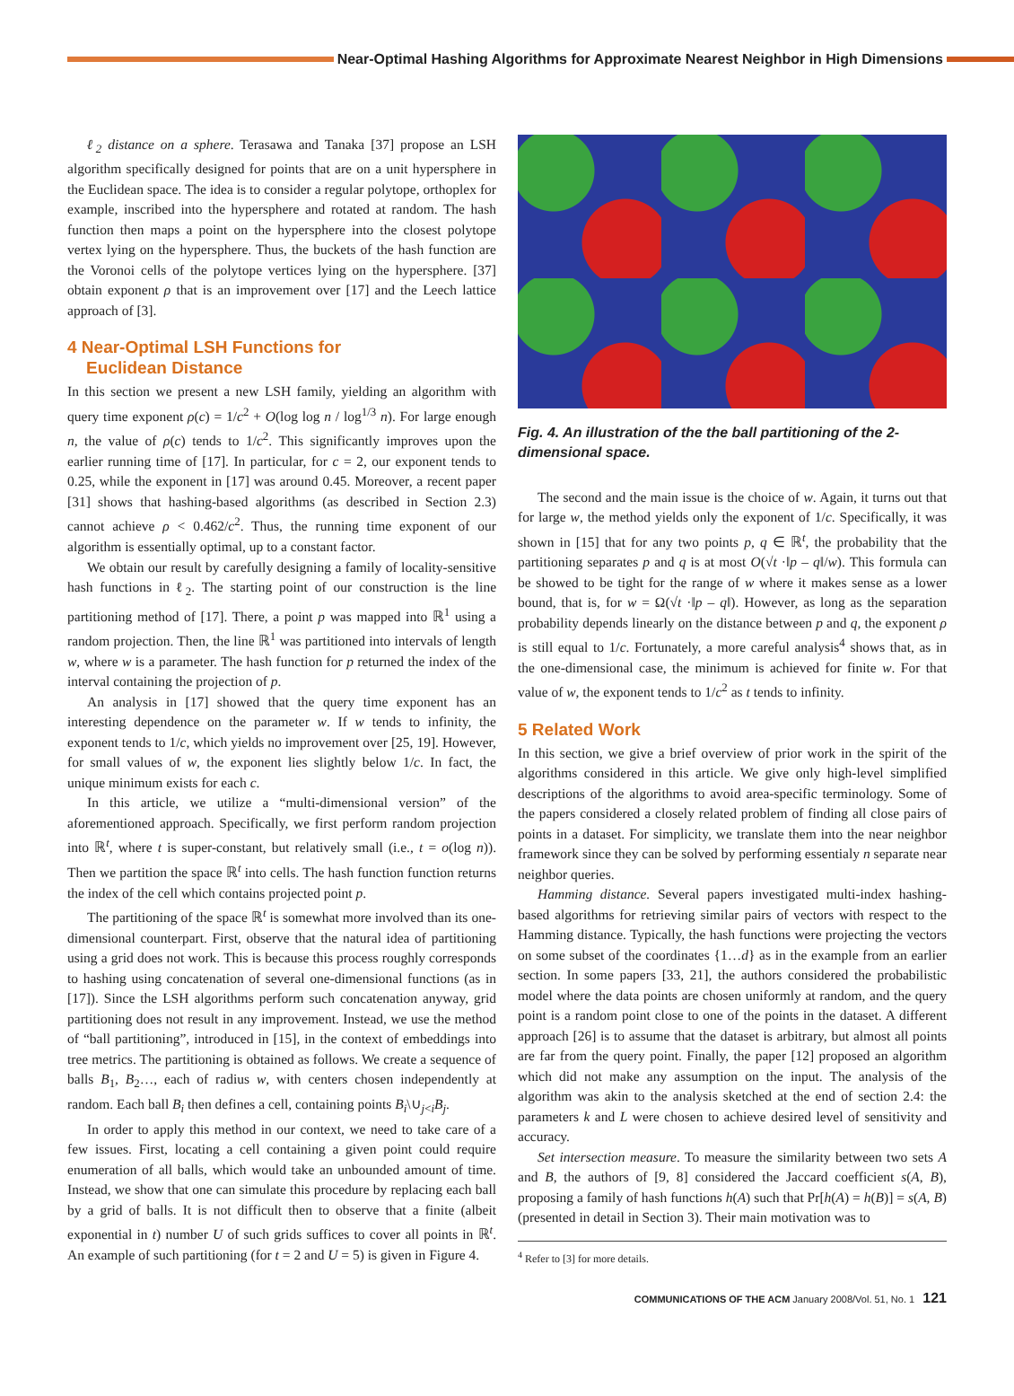Near-Optimal Hashing Algorithms for Approximate Nearest Neighbor in High Dimensions
ℓ<sub>2</sub> distance on a sphere. Terasawa and Tanaka [37] propose an LSH algorithm specifically designed for points that are on a unit hypersphere in the Euclidean space. The idea is to consider a regular polytope, orthoplex for example, inscribed into the hypersphere and rotated at random. The hash function then maps a point on the hypersphere into the closest polytope vertex lying on the hypersphere. Thus, the buckets of the hash function are the Voronoi cells of the polytope vertices lying on the hypersphere. [37] obtain exponent ρ that is an improvement over [17] and the Leech lattice approach of [3].
4 Near-Optimal LSH Functions for
Euclidean Distance
In this section we present a new LSH family, yielding an algorithm with query time exponent ρ(c) = 1/c<sup>2</sup> + O(log log n / log<sup>1/3</sup> n). For large enough n, the value of ρ(c) tends to 1/c<sup>2</sup>. This significantly improves upon the earlier running time of [17]. In particular, for c = 2, our exponent tends to 0.25, while the exponent in [17] was around 0.45. Moreover, a recent paper [31] shows that hashing-based algorithms (as described in Section 2.3) cannot achieve ρ < 0.462/c<sup>2</sup>. Thus, the running time exponent of our algorithm is essentially optimal, up to a constant factor.
We obtain our result by carefully designing a family of locality-sensitive hash functions in ℓ<sub>2</sub>. The starting point of our construction is the line partitioning method of [17]. There, a point p was mapped into ℝ<sup>1</sup> using a random projection. Then, the line ℝ<sup>1</sup> was partitioned into intervals of length w, where w is a parameter. The hash function for p returned the index of the interval containing the projection of p.
An analysis in [17] showed that the query time exponent has an interesting dependence on the parameter w. If w tends to infinity, the exponent tends to 1/c, which yields no improvement over [25, 19]. However, for small values of w, the exponent lies slightly below 1/c. In fact, the unique minimum exists for each c.
In this article, we utilize a “multi-dimensional version” of the aforementioned approach. Specifically, we first perform random projection into ℝ<sup>t</sup>, where t is super-constant, but relatively small (i.e., t = o(log n)). Then we partition the space ℝ<sup>t</sup> into cells. The hash function function returns the index of the cell which contains projected point p.
The partitioning of the space ℝ<sup>t</sup> is somewhat more involved than its one-dimensional counterpart. First, observe that the natural idea of partitioning using a grid does not work. This is because this process roughly corresponds to hashing using concatenation of several one-dimensional functions (as in [17]). Since the LSH algorithms perform such concatenation anyway, grid partitioning does not result in any improvement. Instead, we use the method of “ball partitioning”, introduced in [15], in the context of embeddings into tree metrics. The partitioning is obtained as follows. We create a sequence of balls B<sub>1</sub>, B<sub>2</sub>…, each of radius w, with centers chosen independently at random. Each ball B<sub>i</sub> then defines a cell, containing points B<sub>i</sub>\∪<sub>j<i</sub>B<sub>j</sub>.
In order to apply this method in our context, we need to take care of a few issues. First, locating a cell containing a given point could require enumeration of all balls, which would take an unbounded amount of time. Instead, we show that one can simulate this procedure by replacing each ball by a grid of balls. It is not difficult then to observe that a finite (albeit exponential in t) number U of such grids suffices to cover all points in ℝ<sup>t</sup>. An example of such partitioning (for t = 2 and U = 5) is given in Figure 4.
Fig. 4. An illustration of the the ball partitioning of the 2-dimensional space.
The second and the main issue is the choice of w. Again, it turns out that for large w, the method yields only the exponent of 1/c. Specifically, it was shown in [15] that for any two points p, q ∈ ℝ<sup>t</sup>, the probability that the partitioning separates p and q is at most O(√t ·‖p – q‖/w). This formula can be showed to be tight for the range of w where it makes sense as a lower bound, that is, for w = Ω(√t ·‖p – q‖). However, as long as the separation probability depends linearly on the distance between p and q, the exponent ρ is still equal to 1/c. Fortunately, a more careful analysis<sup>4</sup> shows that, as in the one-dimensional case, the minimum is achieved for finite w. For that value of w, the exponent tends to 1/c<sup>2</sup> as t tends to infinity.
5 Related Work
In this section, we give a brief overview of prior work in the spirit of the algorithms considered in this article. We give only high-level simplified descriptions of the algorithms to avoid area-specific terminology. Some of the papers considered a closely related problem of finding all close pairs of points in a dataset. For simplicity, we translate them into the near neighbor framework since they can be solved by performing essentialy n separate near neighbor queries.
Hamming distance. Several papers investigated multi-index hashing-based algorithms for retrieving similar pairs of vectors with respect to the Hamming distance. Typically, the hash functions were projecting the vectors on some subset of the coordinates {1…d} as in the example from an earlier section. In some papers [33, 21], the authors considered the probabilistic model where the data points are chosen uniformly at random, and the query point is a random point close to one of the points in the dataset. A different approach [26] is to assume that the dataset is arbitrary, but almost all points are far from the query point. Finally, the paper [12] proposed an algorithm which did not make any assumption on the input. The analysis of the algorithm was akin to the analysis sketched at the end of section 2.4: the parameters k and L were chosen to achieve desired level of sensitivity and accuracy.
Set intersection measure. To measure the similarity between two sets A and B, the authors of [9, 8] considered the Jaccard coefficient s(A, B), proposing a family of hash functions h(A) such that Pr[h(A) = h(B)] = s(A, B) (presented in detail in Section 3). Their main motivation was to
<sup>4</sup> Refer to [3] for more details.
COMMUNICATIONS OF THE ACM January 2008/Vol. 51, No. 1 121